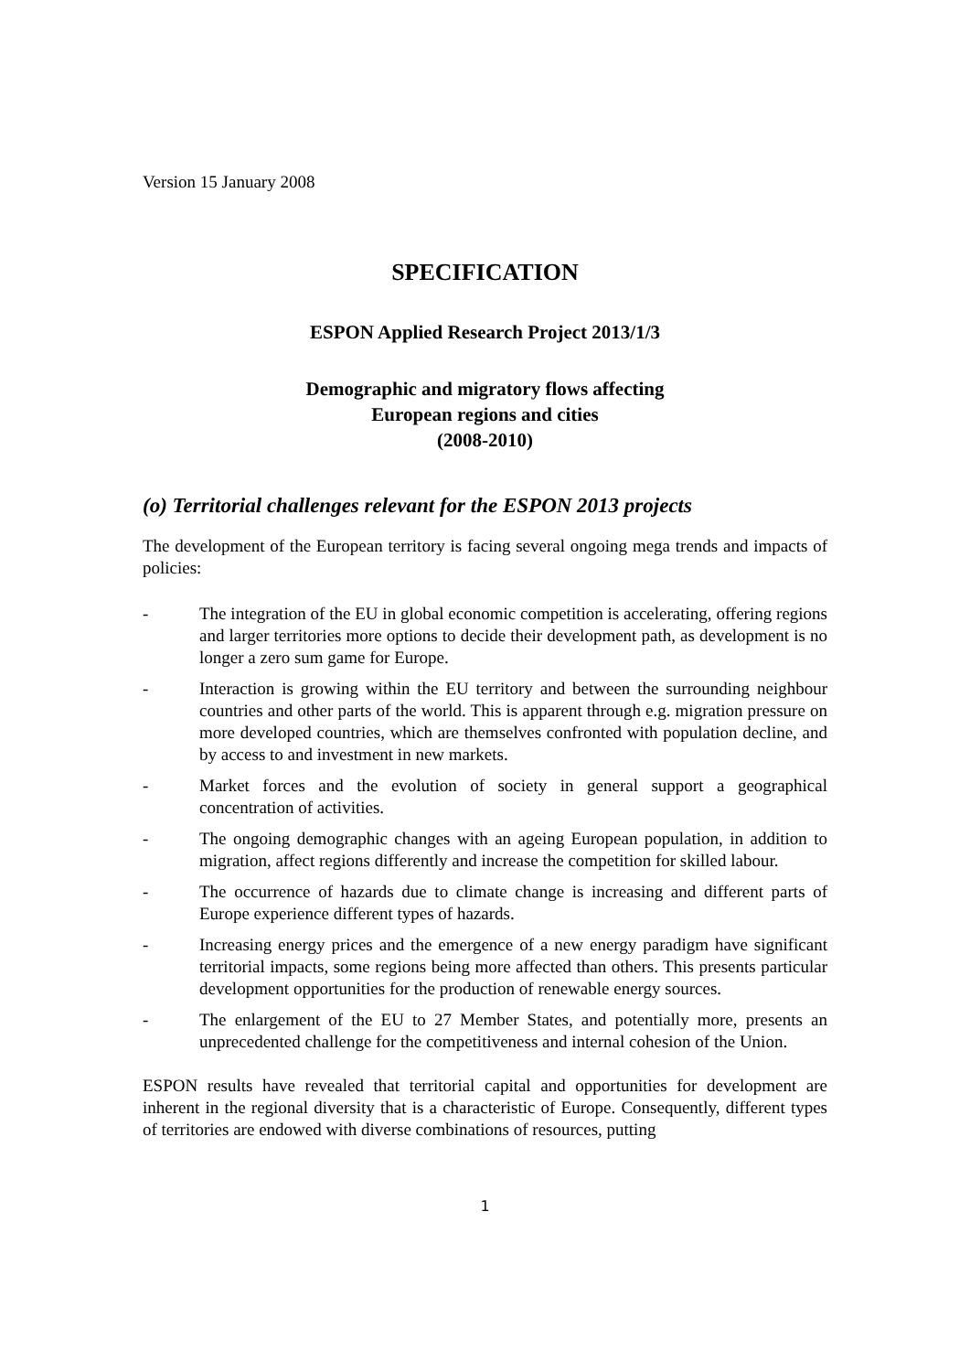Version 15 January 2008
SPECIFICATION
ESPON Applied Research Project 2013/1/3
Demographic and migratory flows affecting
European regions and cities
(2008-2010)
(o) Territorial challenges relevant for the ESPON 2013 projects
The development of the European territory is facing several ongoing mega trends and impacts of policies:
- The integration of the EU in global economic competition is accelerating, offering regions and larger territories more options to decide their development path, as development is no longer a zero sum game for Europe.
- Interaction is growing within the EU territory and between the surrounding neighbour countries and other parts of the world. This is apparent through e.g. migration pressure on more developed countries, which are themselves confronted with population decline, and by access to and investment in new markets.
- Market forces and the evolution of society in general support a geographical concentration of activities.
- The ongoing demographic changes with an ageing European population, in addition to migration, affect regions differently and increase the competition for skilled labour.
- The occurrence of hazards due to climate change is increasing and different parts of Europe experience different types of hazards.
- Increasing energy prices and the emergence of a new energy paradigm have significant territorial impacts, some regions being more affected than others. This presents particular development opportunities for the production of renewable energy sources.
- The enlargement of the EU to 27 Member States, and potentially more, presents an unprecedented challenge for the competitiveness and internal cohesion of the Union.
ESPON results have revealed that territorial capital and opportunities for development are inherent in the regional diversity that is a characteristic of Europe. Consequently, different types of territories are endowed with diverse combinations of resources, putting
1